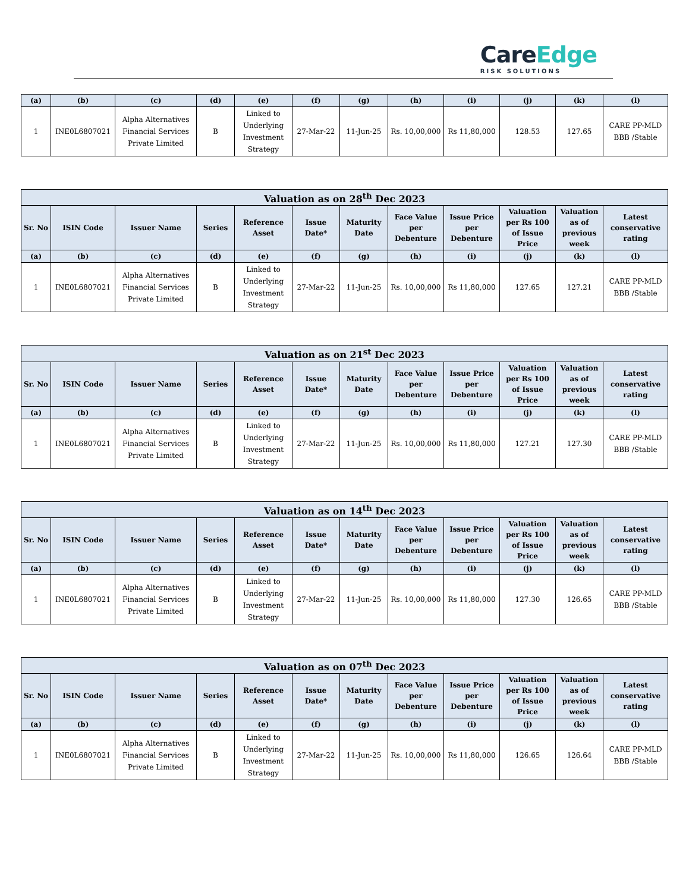CareEdge
RISK SOLUTIONS
| (a) | (b) | (c) | (d) | (e) | (f) | (g) | (h) | (i) | (j) | (k) | (l) |
| --- | --- | --- | --- | --- | --- | --- | --- | --- | --- | --- | --- |
| 1 | INE0L6807021 | Alpha Alternatives Financial Services Private Limited | B | Linked to Underlying Investment Strategy | 27-Mar-22 | 11-Jun-25 | Rs. 10,00,000 | Rs 11,80,000 | 128.53 | 127.65 | CARE PP-MLD BBB /Stable |
| Valuation as on 28<sup>th</sup> Dec 2023 | | | | | | | | | | | |
| --- | --- | --- | --- | --- | --- | --- | --- | --- | --- | --- | --- |
| Sr. No | ISIN Code | Issuer Name | Series | Reference Asset | Issue Date* | Maturity Date | Face Value per Debenture | Issue Price per Debenture | Valuation per Rs 100 of Issue Price | Valuation as of previous week | Latest conservative rating |
| (a) | (b) | (c) | (d) | (e) | (f) | (g) | (h) | (i) | (j) | (k) | (l) |
| 1 | INE0L6807021 | Alpha Alternatives Financial Services Private Limited | B | Linked to Underlying Investment Strategy | 27-Mar-22 | 11-Jun-25 | Rs. 10,00,000 | Rs 11,80,000 | 127.65 | 127.21 | CARE PP-MLD BBB /Stable |
| Valuation as on 21<sup>st</sup> Dec 2023 | | | | | | | | | | | |
| --- | --- | --- | --- | --- | --- | --- | --- | --- | --- | --- | --- |
| Sr. No | ISIN Code | Issuer Name | Series | Reference Asset | Issue Date* | Maturity Date | Face Value per Debenture | Issue Price per Debenture | Valuation per Rs 100 of Issue Price | Valuation as of previous week | Latest conservative rating |
| (a) | (b) | (c) | (d) | (e) | (f) | (g) | (h) | (i) | (j) | (k) | (l) |
| 1 | INE0L6807021 | Alpha Alternatives Financial Services Private Limited | B | Linked to Underlying Investment Strategy | 27-Mar-22 | 11-Jun-25 | Rs. 10,00,000 | Rs 11,80,000 | 127.21 | 127.30 | CARE PP-MLD BBB /Stable |
| Valuation as on 14<sup>th</sup> Dec 2023 | | | | | | | | | | | |
| --- | --- | --- | --- | --- | --- | --- | --- | --- | --- | --- | --- |
| Sr. No | ISIN Code | Issuer Name | Series | Reference Asset | Issue Date* | Maturity Date | Face Value per Debenture | Issue Price per Debenture | Valuation per Rs 100 of Issue Price | Valuation as of previous week | Latest conservative rating |
| (a) | (b) | (c) | (d) | (e) | (f) | (g) | (h) | (i) | (j) | (k) | (l) |
| 1 | INE0L6807021 | Alpha Alternatives Financial Services Private Limited | B | Linked to Underlying Investment Strategy | 27-Mar-22 | 11-Jun-25 | Rs. 10,00,000 | Rs 11,80,000 | 127.30 | 126.65 | CARE PP-MLD BBB /Stable |
| Valuation as on 07<sup>th</sup> Dec 2023 | | | | | | | | | | | |
| --- | --- | --- | --- | --- | --- | --- | --- | --- | --- | --- | --- |
| Sr. No | ISIN Code | Issuer Name | Series | Reference Asset | Issue Date* | Maturity Date | Face Value per Debenture | Issue Price per Debenture | Valuation per Rs 100 of Issue Price | Valuation as of previous week | Latest conservative rating |
| (a) | (b) | (c) | (d) | (e) | (f) | (g) | (h) | (i) | (j) | (k) | (l) |
| 1 | INE0L6807021 | Alpha Alternatives Financial Services Private Limited | B | Linked to Underlying Investment Strategy | 27-Mar-22 | 11-Jun-25 | Rs. 10,00,000 | Rs 11,80,000 | 126.65 | 126.64 | CARE PP-MLD BBB /Stable |